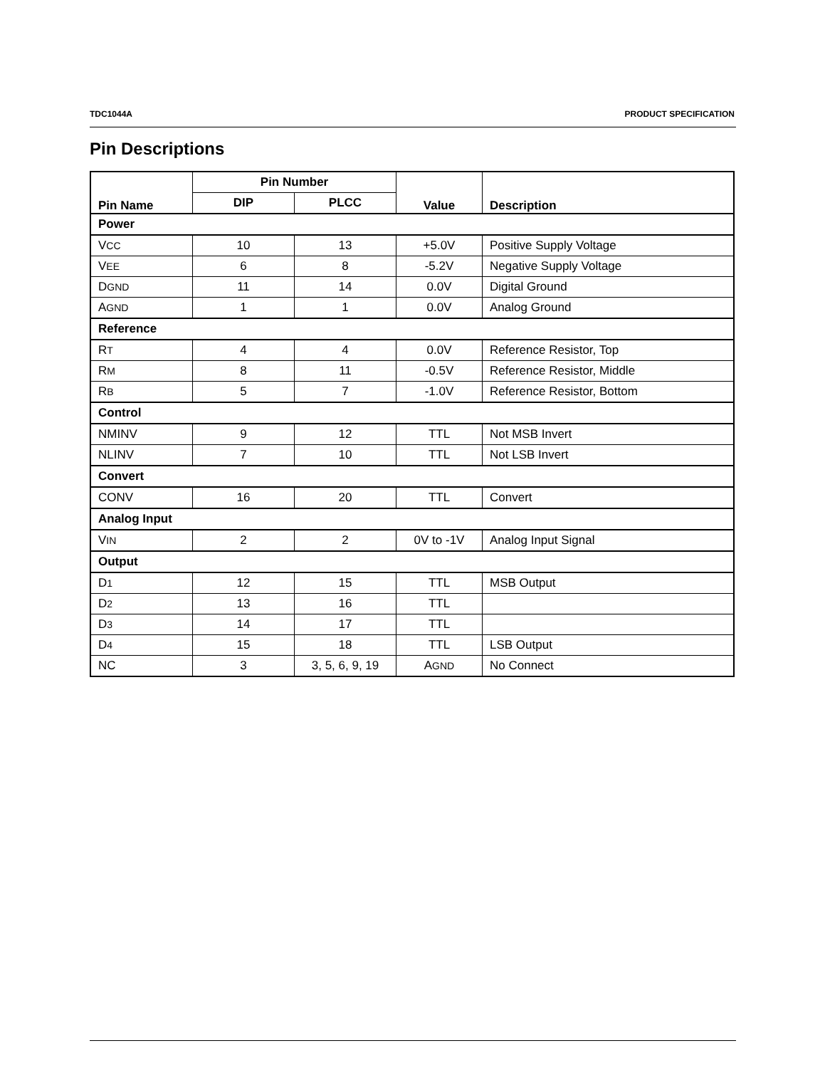TDC1044A PRODUCT SPECIFICATION
Pin Descriptions
| Pin Name | Pin Number | | Value | Description |
| --- | --- | --- | --- | --- |
| | DIP | PLCC | | |
| Power | | | | |
| V CC | 10 | 13 | +5.0V | Positive Supply Voltage |
| V EE | 6 | 8 | -5.2V | Negative Supply Voltage |
| D GND | 11 | 14 | 0.0V | Digital Ground |
| A GND | 1 | 1 | 0.0V | Analog Ground |
| Reference | | | | |
| R T | 4 | 4 | 0.0V | Reference Resistor, Top |
| R M | 8 | 11 | -0.5V | Reference Resistor, Middle |
| R B | 5 | 7 | -1.0V | Reference Resistor, Bottom |
| Control | | | | |
| NMINV | 9 | 12 | TTL | Not MSB Invert |
| NLINV | 7 | 10 | TTL | Not LSB Invert |
| Convert | | | | |
| CONV | 16 | 20 | TTL | Convert |
| Analog Input | | | | |
| V IN | 2 | 2 | 0V to -1V | Analog Input Signal |
| Output | | | | |
| D 1 | 12 | 15 | TTL | MSB Output |
| D 2 | 13 | 16 | TTL | |
| D 3 | 14 | 17 | TTL | |
| D 4 | 15 | 18 | TTL | LSB Output |
| NC | 3 | 3, 5, 6, 9, 19 | A GND | No Connect |